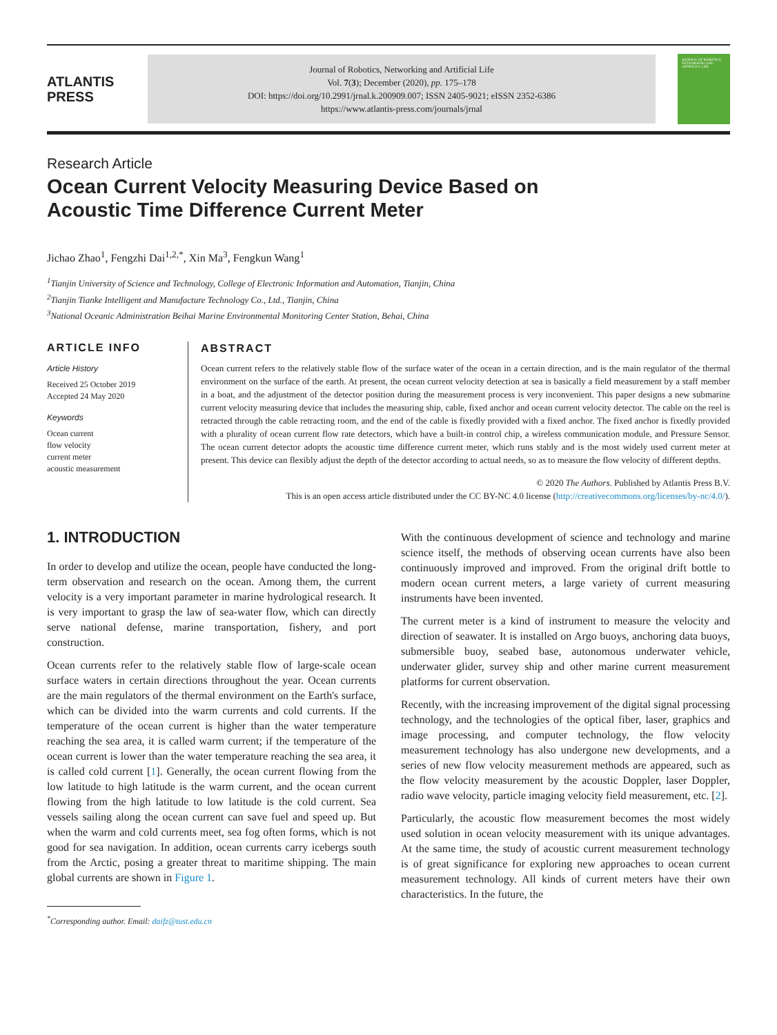ATLANTIS
PRESS
Journal of Robotics, Networking and Artificial Life
Vol. 7(3); December (2020), pp. 175–178
DOI: https://doi.org/10.2991/jrnal.k.200909.007; ISSN 2405-9021; eISSN 2352-6386
https://www.atlantis-press.com/journals/jrnal
JOURNAL OF ROBOTICS, NETWORKING AND ARTIFICIAL LIFE
Research Article
Ocean Current Velocity Measuring Device Based on
Acoustic Time Difference Current Meter
Jichao Zhao<sup>1</sup>, Fengzhi Dai<sup>1,2,*</sup>, Xin Ma<sup>3</sup>, Fengkun Wang<sup>1</sup>
<sup>1</sup> Tianjin University of Science and Technology, College of Electronic Information and Automation, Tianjin, China
<sup>2</sup> Tianjin Tianke Intelligent and Manufacture Technology Co., Ltd., Tianjin, China
<sup>3</sup> National Oceanic Administration Beihai Marine Environmental Monitoring Center Station, Behai, China
ARTICLE INFO
Article History
Received 25 October 2019
Accepted 24 May 2020
Keywords
Ocean current
flow velocity
current meter
acoustic measurement
ABSTRACT
Ocean current refers to the relatively stable flow of the surface water of the ocean in a certain direction, and is the main regulator of the thermal environment on the surface of the earth. At present, the ocean current velocity detection at sea is basically a field measurement by a staff member in a boat, and the adjustment of the detector position during the measurement process is very inconvenient. This paper designs a new submarine current velocity measuring device that includes the measuring ship, cable, fixed anchor and ocean current velocity detector. The cable on the reel is retracted through the cable retracting room, and the end of the cable is fixedly provided with a fixed anchor. The fixed anchor is fixedly provided with a plurality of ocean current flow rate detectors, which have a built-in control chip, a wireless communication module, and Pressure Sensor. The ocean current detector adopts the acoustic time difference current meter, which runs stably and is the most widely used current meter at present. This device can flexibly adjust the depth of the detector according to actual needs, so as to measure the flow velocity of different depths.
© 2020 The Authors. Published by Atlantis Press B.V.
This is an open access article distributed under the CC BY-NC 4.0 license (http://creativecommons.org/licenses/by-nc/4.0/).
1. INTRODUCTION
In order to develop and utilize the ocean, people have conducted the long-term observation and research on the ocean. Among them, the current velocity is a very important parameter in marine hydrological research. It is very important to grasp the law of sea-water flow, which can directly serve national defense, marine transportation, fishery, and port construction.
Ocean currents refer to the relatively stable flow of large-scale ocean surface waters in certain directions throughout the year. Ocean currents are the main regulators of the thermal environment on the Earth's surface, which can be divided into the warm currents and cold currents. If the temperature of the ocean current is higher than the water temperature reaching the sea area, it is called warm current; if the temperature of the ocean current is lower than the water temperature reaching the sea area, it is called cold current [1]. Generally, the ocean current flowing from the low latitude to high latitude is the warm current, and the ocean current flowing from the high latitude to low latitude is the cold current. Sea vessels sailing along the ocean current can save fuel and speed up. But when the warm and cold currents meet, sea fog often forms, which is not good for sea navigation. In addition, ocean currents carry icebergs south from the Arctic, posing a greater threat to maritime shipping. The main global currents are shown in Figure 1.
<sup>*</sup> Corresponding author. Email: daifz@tust.edu.cn
With the continuous development of science and technology and marine science itself, the methods of observing ocean currents have also been continuously improved and improved. From the original drift bottle to modern ocean current meters, a large variety of current measuring instruments have been invented.
The current meter is a kind of instrument to measure the velocity and direction of seawater. It is installed on Argo buoys, anchoring data buoys, submersible buoy, seabed base, autonomous underwater vehicle, underwater glider, survey ship and other marine current measurement platforms for current observation.
Recently, with the increasing improvement of the digital signal processing technology, and the technologies of the optical fiber, laser, graphics and image processing, and computer technology, the flow velocity measurement technology has also undergone new developments, and a series of new flow velocity measurement methods are appeared, such as the flow velocity measurement by the acoustic Doppler, laser Doppler, radio wave velocity, particle imaging velocity field measurement, etc. [2].
Particularly, the acoustic flow measurement becomes the most widely used solution in ocean velocity measurement with its unique advantages. At the same time, the study of acoustic current measurement technology is of great significance for exploring new approaches to ocean current measurement technology. All kinds of current meters have their own characteristics. In the future, the